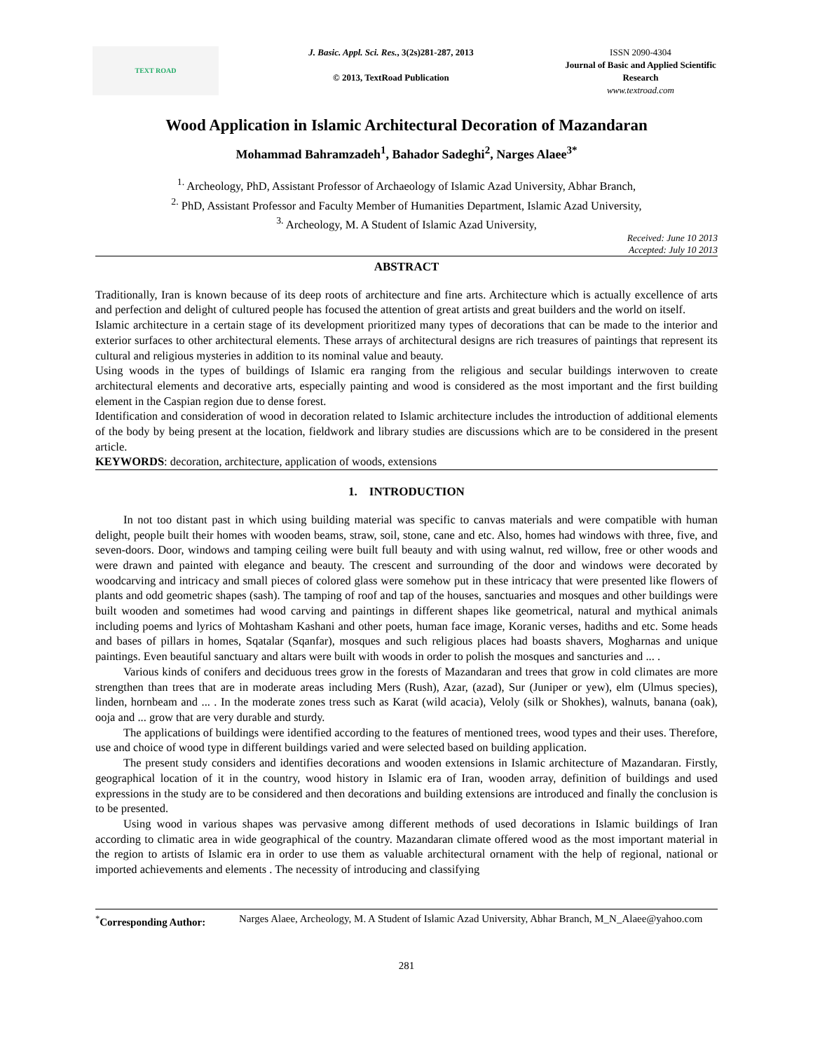TEXT ROAD
J. Basic. Appl. Sci. Res., 3(2s)281-287, 2013
© 2013, TextRoad Publication
ISSN 2090-4304
Journal of Basic and Applied Scientific Research
www.textroad.com
Wood Application in Islamic Architectural Decoration of Mazandaran
Mohammad Bahramzadeh<sup>1</sup>, Bahador Sadeghi<sup>2</sup>, Narges Alaee<sup>3*</sup>
<sup>1.</sup> Archeology, PhD, Assistant Professor of Archaeology of Islamic Azad University, Abhar Branch,
<sup>2.</sup> PhD, Assistant Professor and Faculty Member of Humanities Department, Islamic Azad University,
<sup>3.</sup> Archeology, M. A Student of Islamic Azad University,
Received: June 10 2013
Accepted: July 10 2013
ABSTRACT
Traditionally, Iran is known because of its deep roots of architecture and fine arts. Architecture which is actually excellence of arts and perfection and delight of cultured people has focused the attention of great artists and great builders and the world on itself.
Islamic architecture in a certain stage of its development prioritized many types of decorations that can be made to the interior and exterior surfaces to other architectural elements. These arrays of architectural designs are rich treasures of paintings that represent its cultural and religious mysteries in addition to its nominal value and beauty.
Using woods in the types of buildings of Islamic era ranging from the religious and secular buildings interwoven to create architectural elements and decorative arts, especially painting and wood is considered as the most important and the first building element in the Caspian region due to dense forest.
Identification and consideration of wood in decoration related to Islamic architecture includes the introduction of additional elements of the body by being present at the location, fieldwork and library studies are discussions which are to be considered in the present article.
KEYWORDS: decoration, architecture, application of woods, extensions
1. INTRODUCTION
In not too distant past in which using building material was specific to canvas materials and were compatible with human delight, people built their homes with wooden beams, straw, soil, stone, cane and etc. Also, homes had windows with three, five, and seven-doors. Door, windows and tamping ceiling were built full beauty and with using walnut, red willow, free or other woods and were drawn and painted with elegance and beauty. The crescent and surrounding of the door and windows were decorated by woodcarving and intricacy and small pieces of colored glass were somehow put in these intricacy that were presented like flowers of plants and odd geometric shapes (sash). The tamping of roof and tap of the houses, sanctuaries and mosques and other buildings were built wooden and sometimes had wood carving and paintings in different shapes like geometrical, natural and mythical animals including poems and lyrics of Mohtasham Kashani and other poets, human face image, Koranic verses, hadiths and etc. Some heads and bases of pillars in homes, Sqatalar (Sqanfar), mosques and such religious places had boasts shavers, Mogharnas and unique paintings. Even beautiful sanctuary and altars were built with woods in order to polish the mosques and sancturies and ... .
Various kinds of conifers and deciduous trees grow in the forests of Mazandaran and trees that grow in cold climates are more strengthen than trees that are in moderate areas including Mers (Rush), Azar, (azad), Sur (Juniper or yew), elm (Ulmus species), linden, hornbeam and ... . In the moderate zones tress such as Karat (wild acacia), Veloly (silk or Shokhes), walnuts, banana (oak), ooja and ... grow that are very durable and sturdy.
The applications of buildings were identified according to the features of mentioned trees, wood types and their uses. Therefore, use and choice of wood type in different buildings varied and were selected based on building application.
The present study considers and identifies decorations and wooden extensions in Islamic architecture of Mazandaran. Firstly, geographical location of it in the country, wood history in Islamic era of Iran, wooden array, definition of buildings and used expressions in the study are to be considered and then decorations and building extensions are introduced and finally the conclusion is to be presented.
Using wood in various shapes was pervasive among different methods of used decorations in Islamic buildings of Iran according to climatic area in wide geographical of the country. Mazandaran climate offered wood as the most important material in the region to artists of Islamic era in order to use them as valuable architectural ornament with the help of regional, national or imported achievements and elements . The necessity of introducing and classifying
<sup>*</sup> Corresponding Author:
Narges Alaee, Archeology, M. A Student of Islamic Azad University, Abhar Branch, M_N_Alaee@yahoo.com
281